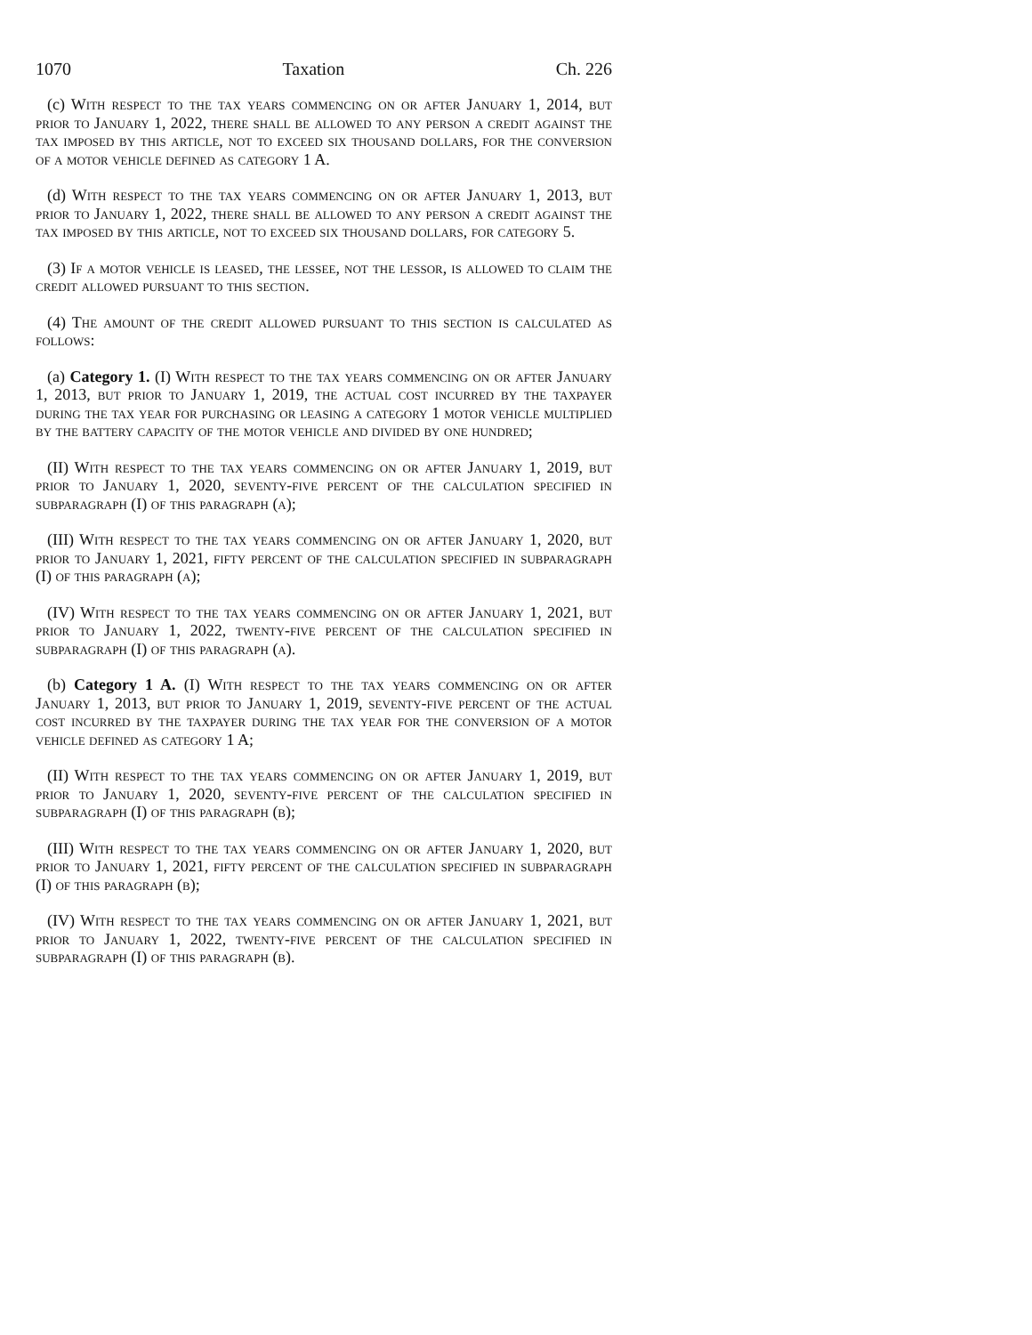1070 Taxation Ch. 226
(c) With respect to the tax years commencing on or after January 1, 2014, but prior to January 1, 2022, there shall be allowed to any person a credit against the tax imposed by this article, not to exceed six thousand dollars, for the conversion of a motor vehicle defined as category 1 A.
(d) With respect to the tax years commencing on or after January 1, 2013, but prior to January 1, 2022, there shall be allowed to any person a credit against the tax imposed by this article, not to exceed six thousand dollars, for category 5.
(3) If a motor vehicle is leased, the lessee, not the lessor, is allowed to claim the credit allowed pursuant to this section.
(4) The amount of the credit allowed pursuant to this section is calculated as follows:
(a) Category 1. (I) With respect to the tax years commencing on or after January 1, 2013, but prior to January 1, 2019, the actual cost incurred by the taxpayer during the tax year for purchasing or leasing a category 1 motor vehicle multiplied by the battery capacity of the motor vehicle and divided by one hundred;
(II) With respect to the tax years commencing on or after January 1, 2019, but prior to January 1, 2020, seventy-five percent of the calculation specified in subparagraph (I) of this paragraph (a);
(III) With respect to the tax years commencing on or after January 1, 2020, but prior to January 1, 2021, fifty percent of the calculation specified in subparagraph (I) of this paragraph (a);
(IV) With respect to the tax years commencing on or after January 1, 2021, but prior to January 1, 2022, twenty-five percent of the calculation specified in subparagraph (I) of this paragraph (a).
(b) Category 1 A. (I) With respect to the tax years commencing on or after January 1, 2013, but prior to January 1, 2019, seventy-five percent of the actual cost incurred by the taxpayer during the tax year for the conversion of a motor vehicle defined as category 1 A;
(II) With respect to the tax years commencing on or after January 1, 2019, but prior to January 1, 2020, seventy-five percent of the calculation specified in subparagraph (I) of this paragraph (b);
(III) With respect to the tax years commencing on or after January 1, 2020, but prior to January 1, 2021, fifty percent of the calculation specified in subparagraph (I) of this paragraph (b);
(IV) With respect to the tax years commencing on or after January 1, 2021, but prior to January 1, 2022, twenty-five percent of the calculation specified in subparagraph (I) of this paragraph (b).